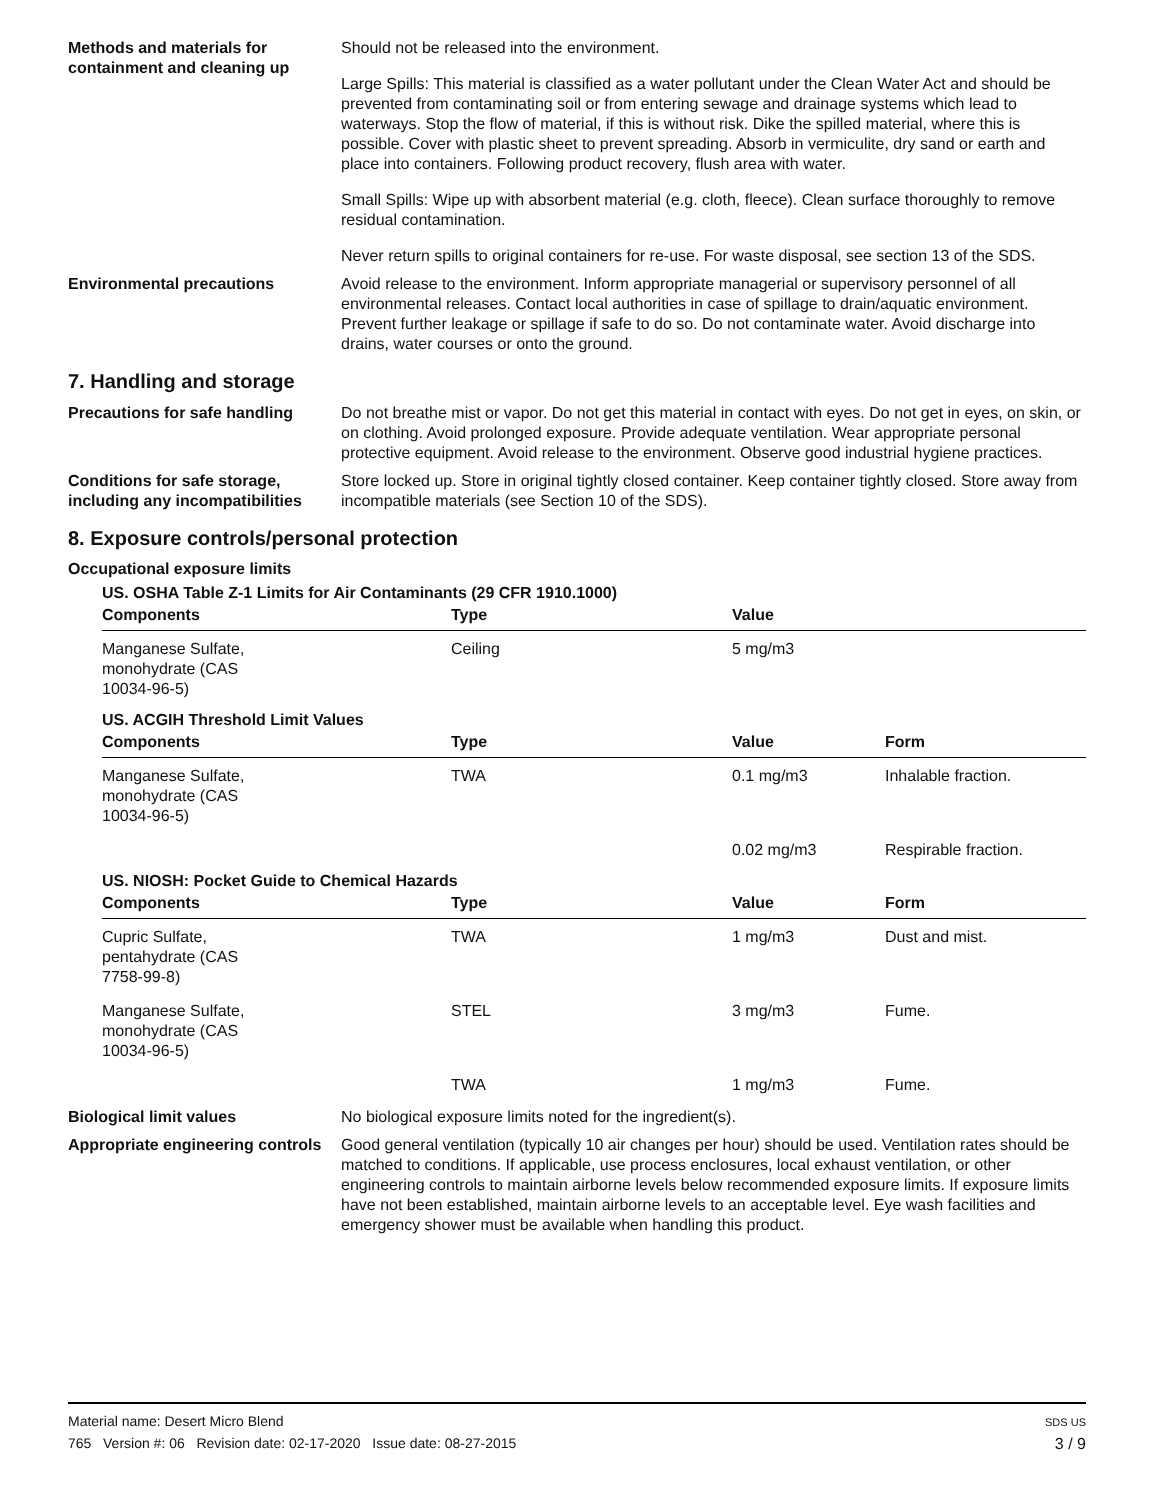Methods and materials for containment and cleaning up
Should not be released into the environment.
Large Spills: This material is classified as a water pollutant under the Clean Water Act and should be prevented from contaminating soil or from entering sewage and drainage systems which lead to waterways. Stop the flow of material, if this is without risk. Dike the spilled material, where this is possible. Cover with plastic sheet to prevent spreading. Absorb in vermiculite, dry sand or earth and place into containers. Following product recovery, flush area with water.
Small Spills: Wipe up with absorbent material (e.g. cloth, fleece). Clean surface thoroughly to remove residual contamination.
Never return spills to original containers for re-use. For waste disposal, see section 13 of the SDS.
Environmental precautions Avoid release to the environment. Inform appropriate managerial or supervisory personnel of all environmental releases. Contact local authorities in case of spillage to drain/aquatic environment. Prevent further leakage or spillage if safe to do so. Do not contaminate water. Avoid discharge into drains, water courses or onto the ground.
7. Handling and storage
Precautions for safe handling
Do not breathe mist or vapor. Do not get this material in contact with eyes. Do not get in eyes, on skin, or on clothing. Avoid prolonged exposure. Provide adequate ventilation. Wear appropriate personal protective equipment. Avoid release to the environment. Observe good industrial hygiene practices.
Conditions for safe storage, including any incompatibilities
Store locked up. Store in original tightly closed container. Keep container tightly closed. Store away from incompatible materials (see Section 10 of the SDS).
8. Exposure controls/personal protection
Occupational exposure limits
US. OSHA Table Z-1 Limits for Air Contaminants (29 CFR 1910.1000)
| Components | Type | Value | |
| --- | --- | --- | --- |
| Manganese Sulfate, monohydrate (CAS 10034-96-5) | Ceiling | 5 mg/m3 | |
US. ACGIH Threshold Limit Values
| Components | Type | Value | Form |
| --- | --- | --- | --- |
| Manganese Sulfate, monohydrate (CAS 10034-96-5) | TWA | 0.1 mg/m3 | Inhalable fraction. |
| | | 0.02 mg/m3 | Respirable fraction. |
US. NIOSH: Pocket Guide to Chemical Hazards
| Components | Type | Value | Form |
| --- | --- | --- | --- |
| Cupric Sulfate, pentahydrate (CAS 7758-99-8) | TWA | 1 mg/m3 | Dust and mist. |
| Manganese Sulfate, monohydrate (CAS 10034-96-5) | STEL | 3 mg/m3 | Fume. |
| | TWA | 1 mg/m3 | Fume. |
Biological limit values No biological exposure limits noted for the ingredient(s).
Appropriate engineering controls
Good general ventilation (typically 10 air changes per hour) should be used. Ventilation rates should be matched to conditions. If applicable, use process enclosures, local exhaust ventilation, or other engineering controls to maintain airborne levels below recommended exposure limits. If exposure limits have not been established, maintain airborne levels to an acceptable level. Eye wash facilities and emergency shower must be available when handling this product.
Material name: Desert Micro Blend
765 Version #: 06 Revision date: 02-17-2020 Issue date: 08-27-2015
SDS US
3 / 9